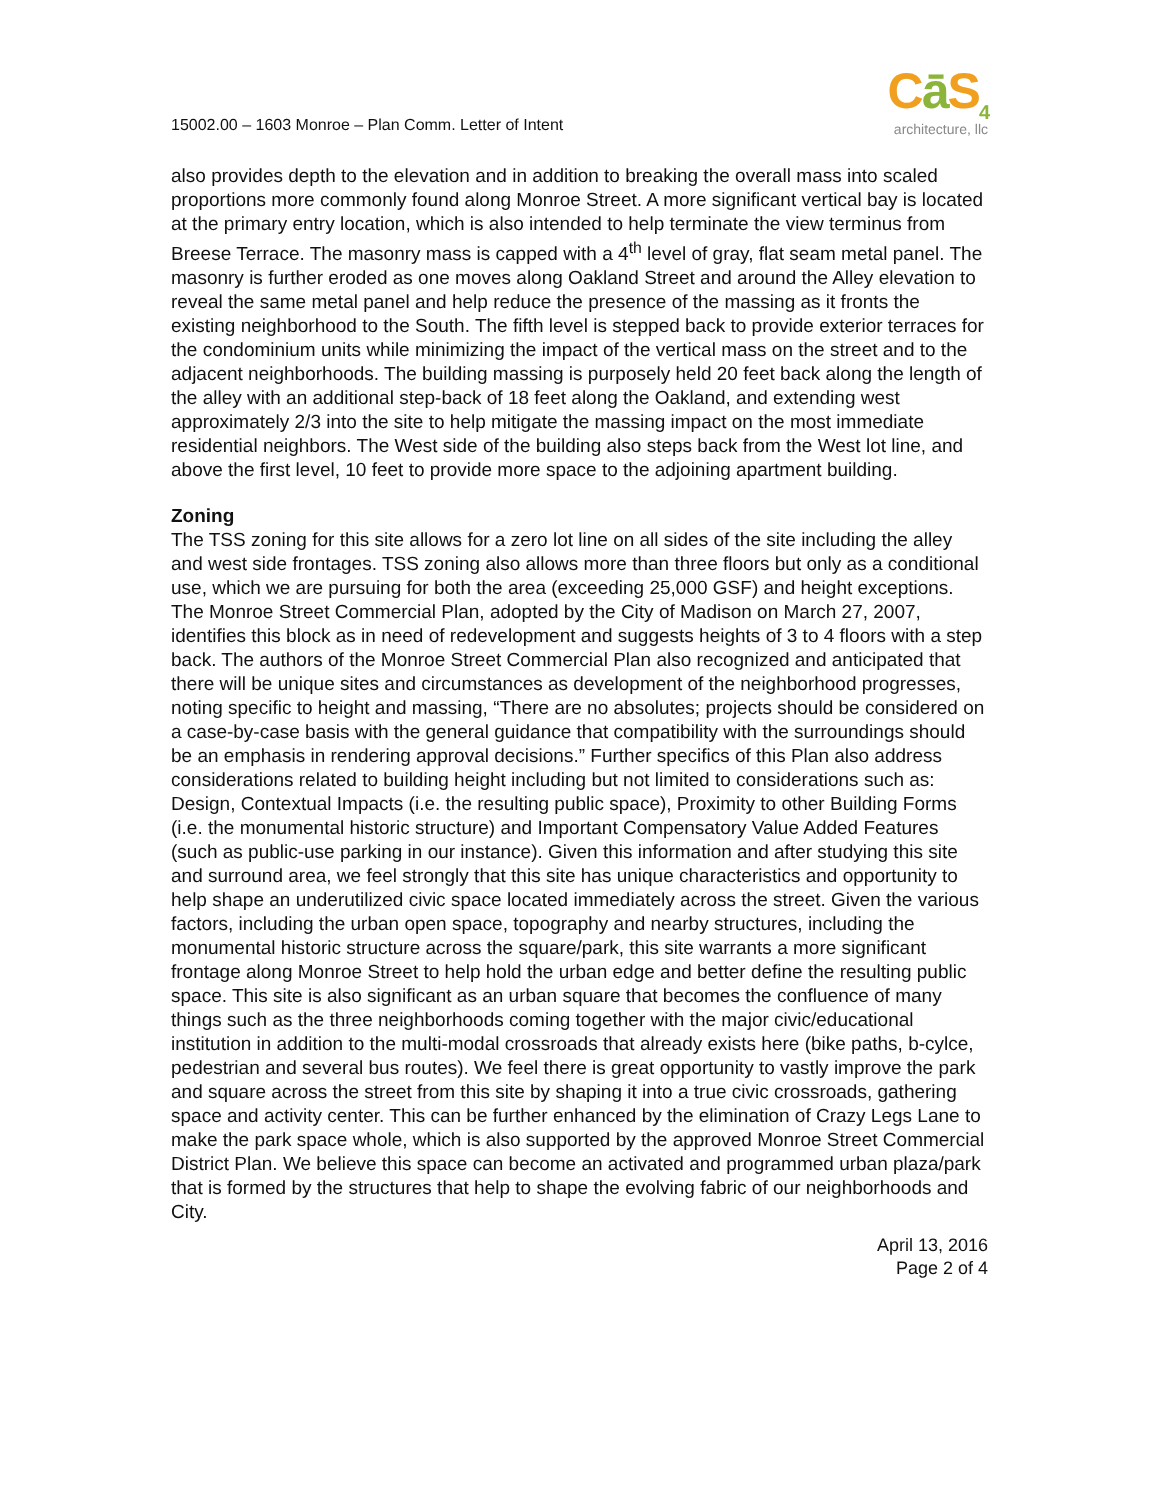15002.00 – 1603 Monroe – Plan Comm. Letter of Intent
Cā S<sub>4</sub>
architecture, llc
also provides depth to the elevation and in addition to breaking the overall mass into scaled proportions more commonly found along Monroe Street. A more significant vertical bay is located at the primary entry location, which is also intended to help terminate the view terminus from Breese Terrace. The masonry mass is capped with a 4<sup>th</sup> level of gray, flat seam metal panel. The masonry is further eroded as one moves along Oakland Street and around the Alley elevation to reveal the same metal panel and help reduce the presence of the massing as it fronts the existing neighborhood to the South. The fifth level is stepped back to provide exterior terraces for the condominium units while minimizing the impact of the vertical mass on the street and to the adjacent neighborhoods. The building massing is purposely held 20 feet back along the length of the alley with an additional step-back of 18 feet along the Oakland, and extending west approximately 2/3 into the site to help mitigate the massing impact on the most immediate residential neighbors. The West side of the building also steps back from the West lot line, and above the first level, 10 feet to provide more space to the adjoining apartment building.
Zoning
The TSS zoning for this site allows for a zero lot line on all sides of the site including the alley and west side frontages. TSS zoning also allows more than three floors but only as a conditional use, which we are pursuing for both the area (exceeding 25,000 GSF) and height exceptions. The Monroe Street Commercial Plan, adopted by the City of Madison on March 27, 2007, identifies this block as in need of redevelopment and suggests heights of 3 to 4 floors with a step back. The authors of the Monroe Street Commercial Plan also recognized and anticipated that there will be unique sites and circumstances as development of the neighborhood progresses, noting specific to height and massing, “There are no absolutes; projects should be considered on a case-by-case basis with the general guidance that compatibility with the surroundings should be an emphasis in rendering approval decisions.” Further specifics of this Plan also address considerations related to building height including but not limited to considerations such as: Design, Contextual Impacts (i.e. the resulting public space), Proximity to other Building Forms (i.e. the monumental historic structure) and Important Compensatory Value Added Features (such as public-use parking in our instance). Given this information and after studying this site and surround area, we feel strongly that this site has unique characteristics and opportunity to help shape an underutilized civic space located immediately across the street. Given the various factors, including the urban open space, topography and nearby structures, including the monumental historic structure across the square/park, this site warrants a more significant frontage along Monroe Street to help hold the urban edge and better define the resulting public space. This site is also significant as an urban square that becomes the confluence of many things such as the three neighborhoods coming together with the major civic/educational institution in addition to the multi-modal crossroads that already exists here (bike paths, b-cylce, pedestrian and several bus routes). We feel there is great opportunity to vastly improve the park and square across the street from this site by shaping it into a true civic crossroads, gathering space and activity center. This can be further enhanced by the elimination of Crazy Legs Lane to make the park space whole, which is also supported by the approved Monroe Street Commercial District Plan. We believe this space can become an activated and programmed urban plaza/park that is formed by the structures that help to shape the evolving fabric of our neighborhoods and City.
April 13, 2016
Page 2 of 4